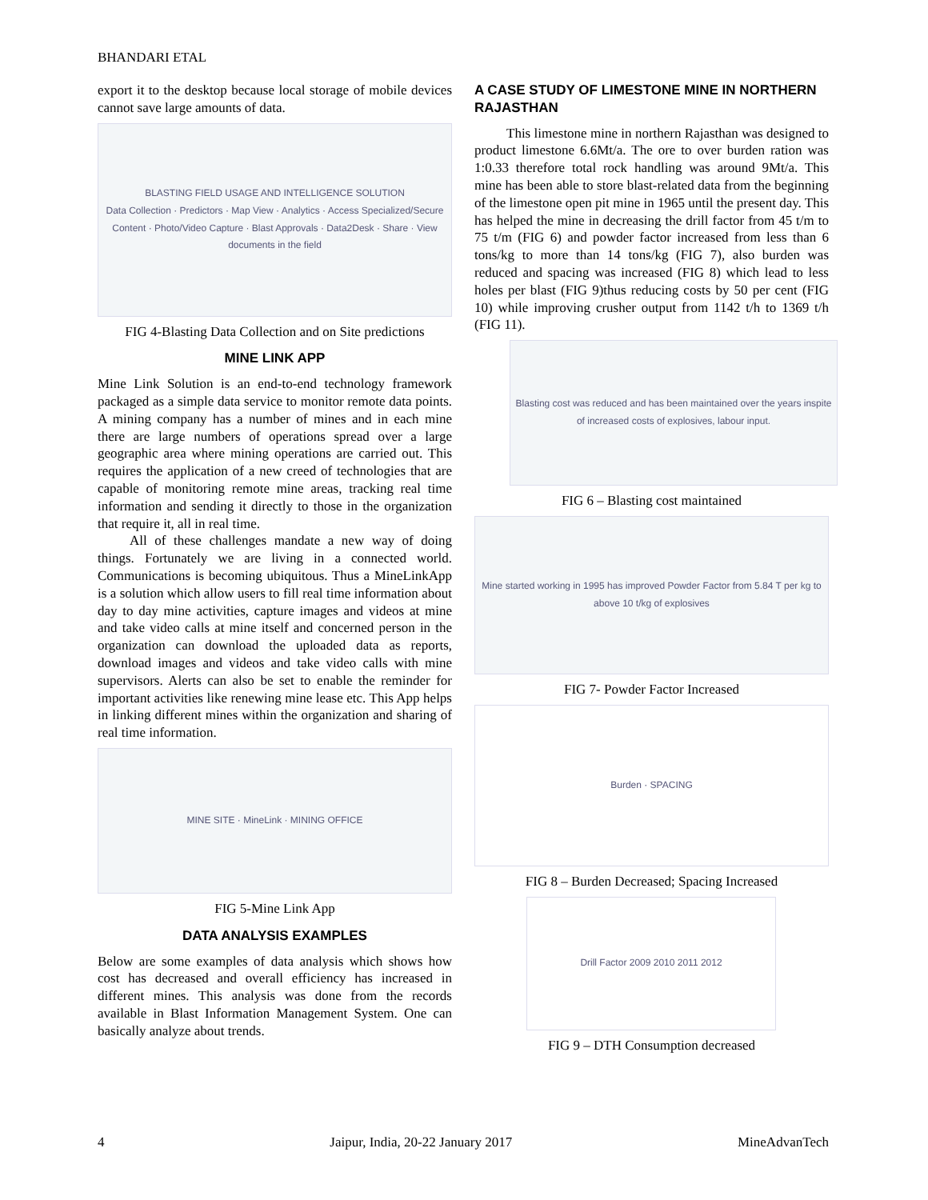BHANDARI ETAL
export it to the desktop because local storage of mobile devices cannot save large amounts of data.
BLASTING FIELD USAGE AND INTELLIGENCE SOLUTION
Data Collection · Predictors · Map View · Analytics · Access Specialized/Secure Content · Photo/Video Capture · Blast Approvals · Data2Desk · Share · View documents in the field
FIG 4-Blasting Data Collection and on Site predictions
MINE LINK APP
Mine Link Solution is an end-to-end technology framework packaged as a simple data service to monitor remote data points. A mining company has a number of mines and in each mine there are large numbers of operations spread over a large geographic area where mining operations are carried out. This requires the application of a new creed of technologies that are capable of monitoring remote mine areas, tracking real time information and sending it directly to those in the organization that require it, all in real time.
All of these challenges mandate a new way of doing things. Fortunately we are living in a connected world. Communications is becoming ubiquitous. Thus a MineLinkApp is a solution which allow users to fill real time information about day to day mine activities, capture images and videos at mine and take video calls at mine itself and concerned person in the organization can download the uploaded data as reports, download images and videos and take video calls with mine supervisors. Alerts can also be set to enable the reminder for important activities like renewing mine lease etc. This App helps in linking different mines within the organization and sharing of real time information.
MINE SITE · MineLink · MINING OFFICE
FIG 5-Mine Link App
DATA ANALYSIS EXAMPLES
Below are some examples of data analysis which shows how cost has decreased and overall efficiency has increased in different mines. This analysis was done from the records available in Blast Information Management System. One can basically analyze about trends.
A CASE STUDY OF LIMESTONE MINE IN NORTHERN RAJASTHAN
This limestone mine in northern Rajasthan was designed to product limestone 6.6Mt/a. The ore to over burden ration was 1:0.33 therefore total rock handling was around 9Mt/a. This mine has been able to store blast-related data from the beginning of the limestone open pit mine in 1965 until the present day. This has helped the mine in decreasing the drill factor from 45 t/m to 75 t/m (FIG 6) and powder factor increased from less than 6 tons/kg to more than 14 tons/kg (FIG 7), also burden was reduced and spacing was increased (FIG 8) which lead to less holes per blast (FIG 9)thus reducing costs by 50 per cent (FIG 10) while improving crusher output from 1142 t/h to 1369 t/h (FIG 11).
Blasting cost was reduced and has been maintained over the years inspite of increased costs of explosives, labour input.
FIG 6 – Blasting cost maintained
Mine started working in 1995 has improved Powder Factor from 5.84 T per kg to above 10 t/kg of explosives
FIG 7- Powder Factor Increased
Burden · SPACING
FIG 8 – Burden Decreased; Spacing Increased
Drill Factor 2009 2010 2011 2012
FIG 9 – DTH Consumption decreased
4 Jaipur, India, 20-22 January 2017 MineAdvanTech